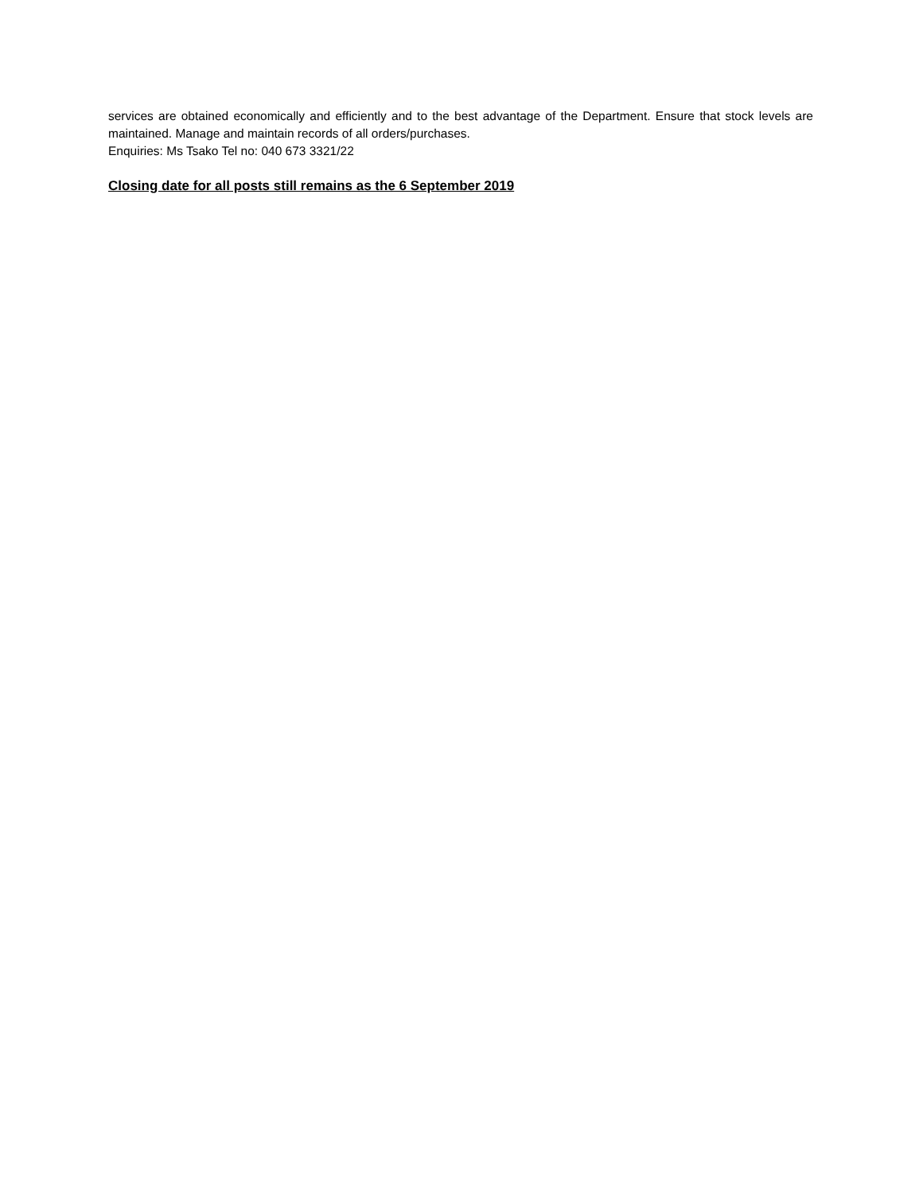services are obtained economically and efficiently and to the best advantage of the Department. Ensure that stock levels are maintained. Manage and maintain records of all orders/purchases.
Enquiries: Ms Tsako Tel no: 040 673 3321/22
Closing date for all posts still remains as the 6 September 2019